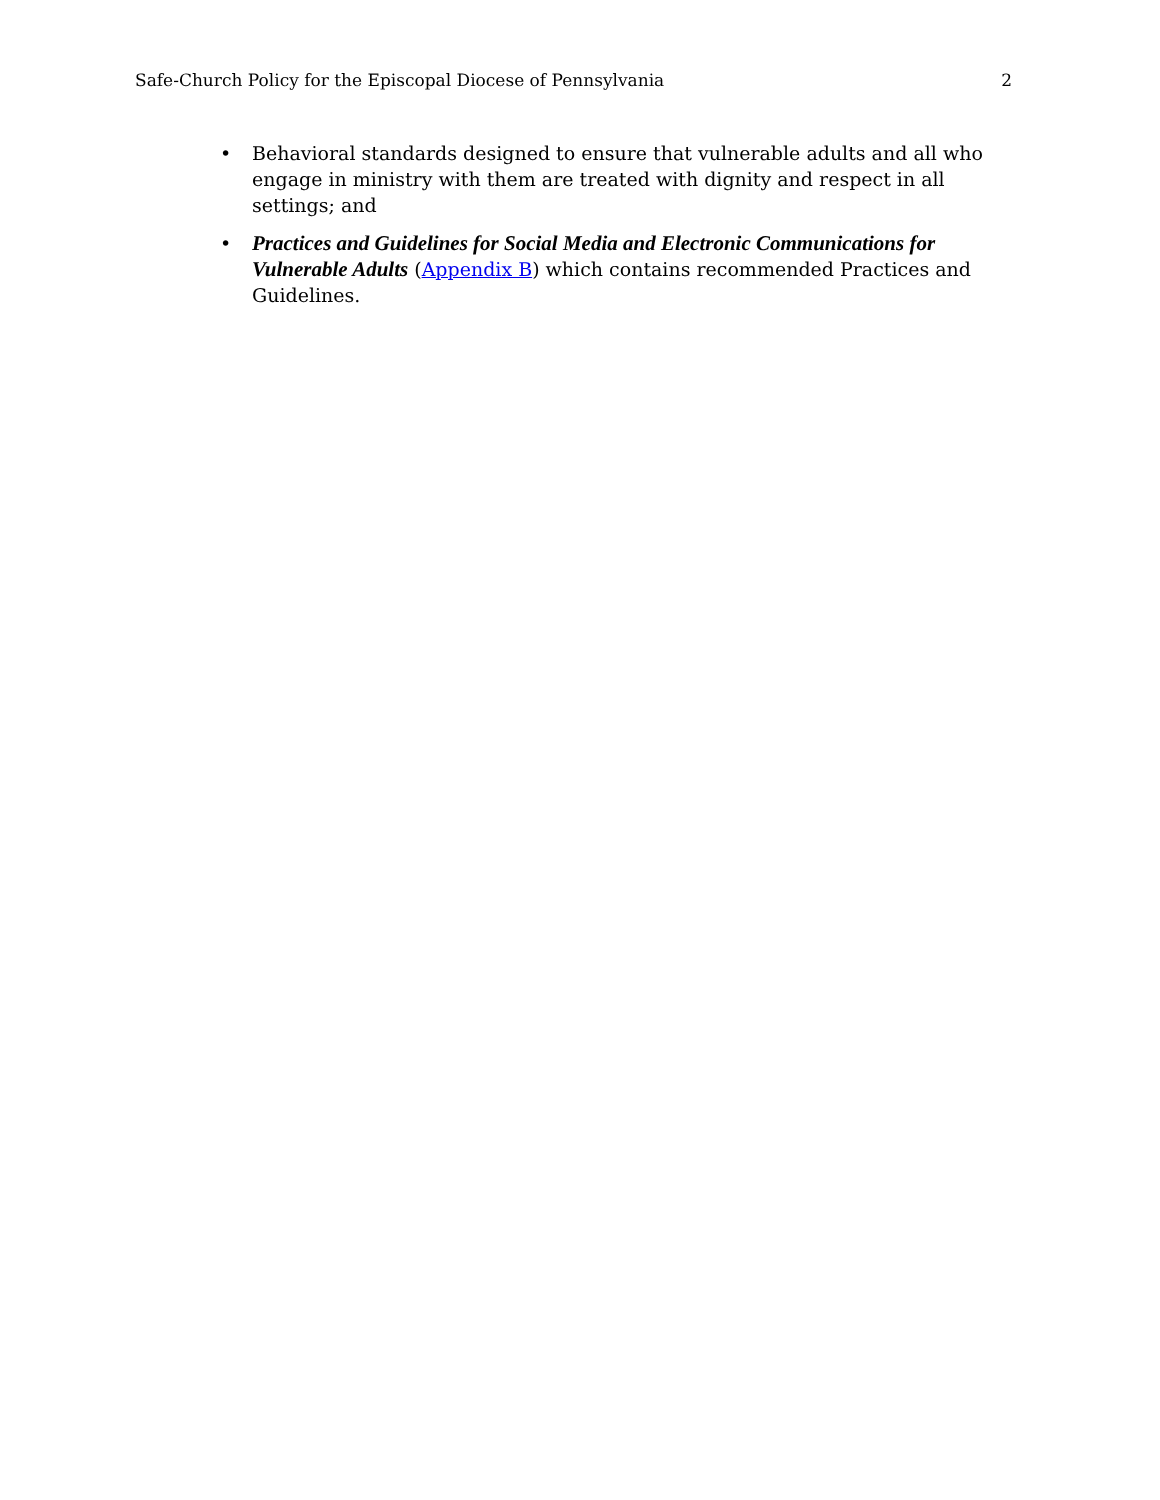Safe-Church Policy for the Episcopal Diocese of Pennsylvania 2
• Behavioral standards designed to ensure that vulnerable adults and all who engage in ministry with them are treated with dignity and respect in all settings; and
• Practices and Guidelines for Social Media and Electronic Communications for Vulnerable Adults (Appendix B) which contains recommended Practices and Guidelines.